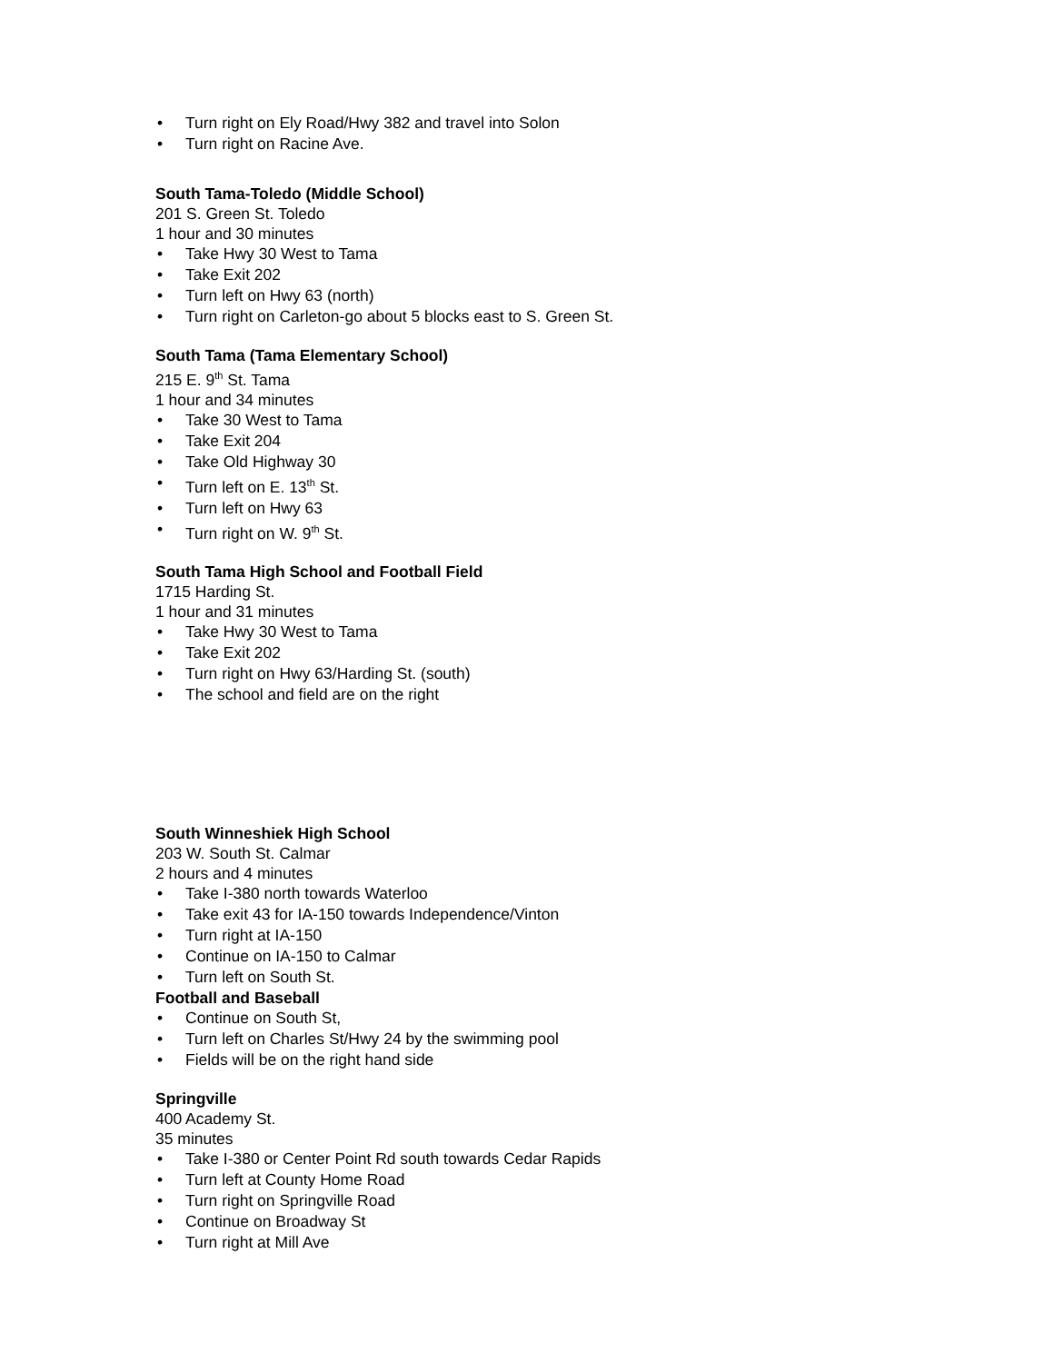• Turn right on Ely Road/Hwy 382 and travel into Solon
• Turn right on Racine Ave.
South Tama-Toledo (Middle School)
201 S. Green St. Toledo
1 hour and 30 minutes
• Take Hwy 30 West to Tama
• Take Exit 202
• Turn left on Hwy 63 (north)
• Turn right on Carleton-go about 5 blocks east to S. Green St.
South Tama (Tama Elementary School)
215 E. 9<sup>th</sup> St. Tama
1 hour and 34 minutes
• Take 30 West to Tama
• Take Exit 204
• Take Old Highway 30
• Turn left on E. 13<sup>th</sup> St.
• Turn left on Hwy 63
• Turn right on W. 9<sup>th</sup> St.
South Tama High School and Football Field
1715 Harding St.
1 hour and 31 minutes
• Take Hwy 30 West to Tama
• Take Exit 202
• Turn right on Hwy 63/Harding St. (south)
• The school and field are on the right
South Winneshiek High School
203 W. South St. Calmar
2 hours and 4 minutes
• Take I-380 north towards Waterloo
• Take exit 43 for IA-150 towards Independence/Vinton
• Turn right at IA-150
• Continue on IA-150 to Calmar
• Turn left on South St.
Football and Baseball
• Continue on South St,
• Turn left on Charles St/Hwy 24 by the swimming pool
• Fields will be on the right hand side
Springville
400 Academy St.
35 minutes
• Take I-380 or Center Point Rd south towards Cedar Rapids
• Turn left at County Home Road
• Turn right on Springville Road
• Continue on Broadway St
• Turn right at Mill Ave